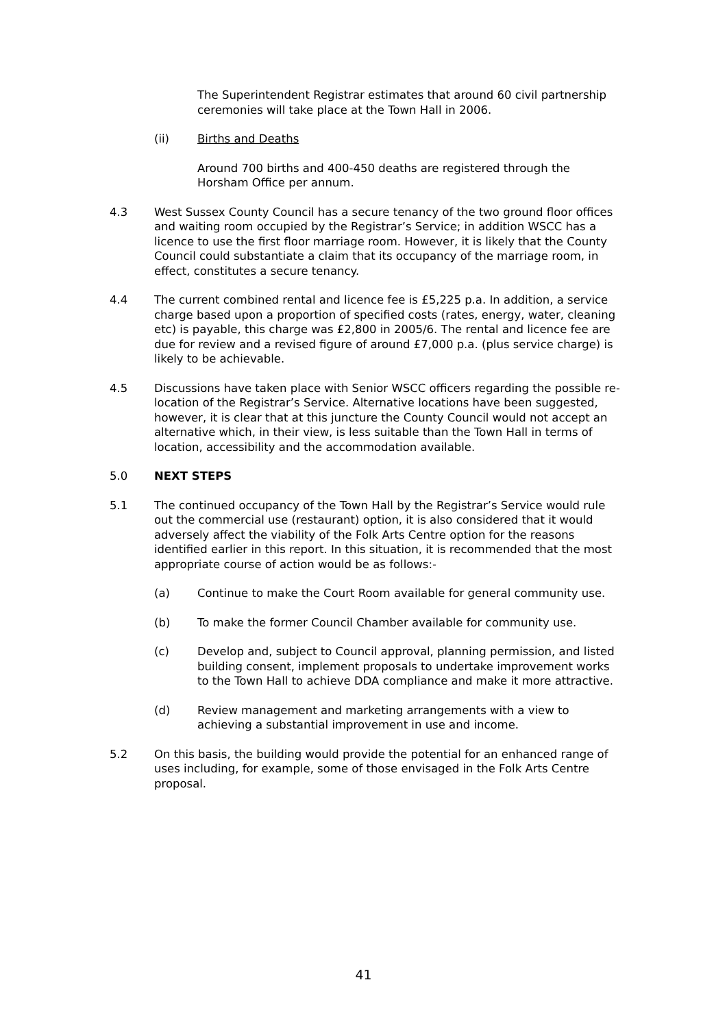The Superintendent Registrar estimates that around 60 civil partnership ceremonies will take place at the Town Hall in 2006.
(ii) Births and Deaths
Around 700 births and 400-450 deaths are registered through the Horsham Office per annum.
4.3 West Sussex County Council has a secure tenancy of the two ground floor offices and waiting room occupied by the Registrar’s Service; in addition WSCC has a licence to use the first floor marriage room. However, it is likely that the County Council could substantiate a claim that its occupancy of the marriage room, in effect, constitutes a secure tenancy.
4.4 The current combined rental and licence fee is £5,225 p.a. In addition, a service charge based upon a proportion of specified costs (rates, energy, water, cleaning etc) is payable, this charge was £2,800 in 2005/6. The rental and licence fee are due for review and a revised figure of around £7,000 p.a. (plus service charge) is likely to be achievable.
4.5 Discussions have taken place with Senior WSCC officers regarding the possible re-location of the Registrar’s Service. Alternative locations have been suggested, however, it is clear that at this juncture the County Council would not accept an alternative which, in their view, is less suitable than the Town Hall in terms of location, accessibility and the accommodation available.
5.0 NEXT STEPS
5.1 The continued occupancy of the Town Hall by the Registrar’s Service would rule out the commercial use (restaurant) option, it is also considered that it would adversely affect the viability of the Folk Arts Centre option for the reasons identified earlier in this report. In this situation, it is recommended that the most appropriate course of action would be as follows:-
(a) Continue to make the Court Room available for general community use.
(b) To make the former Council Chamber available for community use.
(c) Develop and, subject to Council approval, planning permission, and listed building consent, implement proposals to undertake improvement works to the Town Hall to achieve DDA compliance and make it more attractive.
(d) Review management and marketing arrangements with a view to achieving a substantial improvement in use and income.
5.2 On this basis, the building would provide the potential for an enhanced range of uses including, for example, some of those envisaged in the Folk Arts Centre proposal.
41